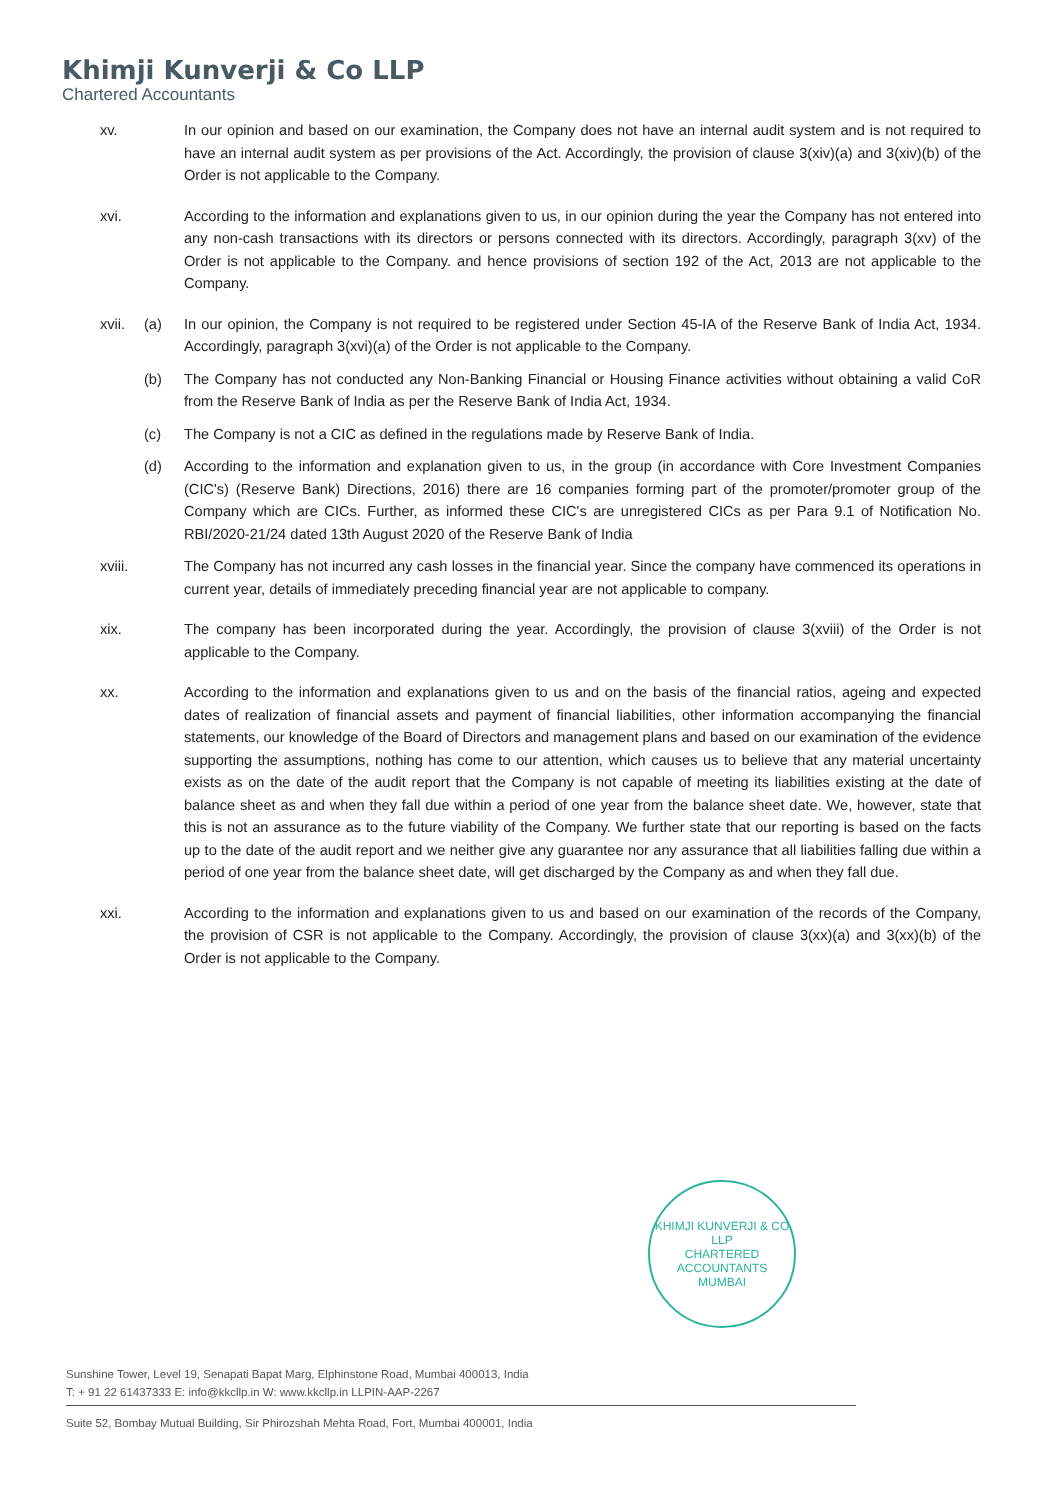Khimji Kunverji & Co LLP
Chartered Accountants
xv. In our opinion and based on our examination, the Company does not have an internal audit system and is not required to have an internal audit system as per provisions of the Act. Accordingly, the provision of clause 3(xiv)(a) and 3(xiv)(b) of the Order is not applicable to the Company.
xvi. According to the information and explanations given to us, in our opinion during the year the Company has not entered into any non-cash transactions with its directors or persons connected with its directors. Accordingly, paragraph 3(xv) of the Order is not applicable to the Company. and hence provisions of section 192 of the Act, 2013 are not applicable to the Company.
xvii. (a) In our opinion, the Company is not required to be registered under Section 45-IA of the Reserve Bank of India Act, 1934. Accordingly, paragraph 3(xvi)(a) of the Order is not applicable to the Company.
(b) The Company has not conducted any Non-Banking Financial or Housing Finance activities without obtaining a valid CoR from the Reserve Bank of India as per the Reserve Bank of India Act, 1934.
(c) The Company is not a CIC as defined in the regulations made by Reserve Bank of India.
(d) According to the information and explanation given to us, in the group (in accordance with Core Investment Companies (CIC's) (Reserve Bank) Directions, 2016) there are 16 companies forming part of the promoter/promoter group of the Company which are CICs. Further, as informed these CIC's are unregistered CICs as per Para 9.1 of Notification No. RBI/2020-21/24 dated 13th August 2020 of the Reserve Bank of India
xviii.
The Company has not incurred any cash losses in the financial year. Since the company have commenced its operations in current year, details of immediately preceding financial year are not applicable to company.
xix. The company has been incorporated during the year. Accordingly, the provision of clause 3(xviii) of the Order is not applicable to the Company.
xx. According to the information and explanations given to us and on the basis of the financial ratios, ageing and expected dates of realization of financial assets and payment of financial liabilities, other information accompanying the financial statements, our knowledge of the Board of Directors and management plans and based on our examination of the evidence supporting the assumptions, nothing has come to our attention, which causes us to believe that any material uncertainty exists as on the date of the audit report that the Company is not capable of meeting its liabilities existing at the date of balance sheet as and when they fall due within a period of one year from the balance sheet date. We, however, state that this is not an assurance as to the future viability of the Company. We further state that our reporting is based on the facts up to the date of the audit report and we neither give any guarantee nor any assurance that all liabilities falling due within a period of one year from the balance sheet date, will get discharged by the Company as and when they fall due.
xxi. According to the information and explanations given to us and based on our examination of the records of the Company, the provision of CSR is not applicable to the Company. Accordingly, the provision of clause 3(xx)(a) and 3(xx)(b) of the Order is not applicable to the Company.
KHIMJI KUNVERJI & CO LLP
CHARTERED ACCOUNTANTS
MUMBAI
Sunshine Tower, Level 19, Senapati Bapat Marg, Elphinstone Road, Mumbai 400013, India
T: + 91 22 61437333 E: info@kkcllp.in W: www.kkcllp.in LLPIN-AAP-2267
Suite 52, Bombay Mutual Building, Sir Phirozshah Mehta Road, Fort, Mumbai 400001, India